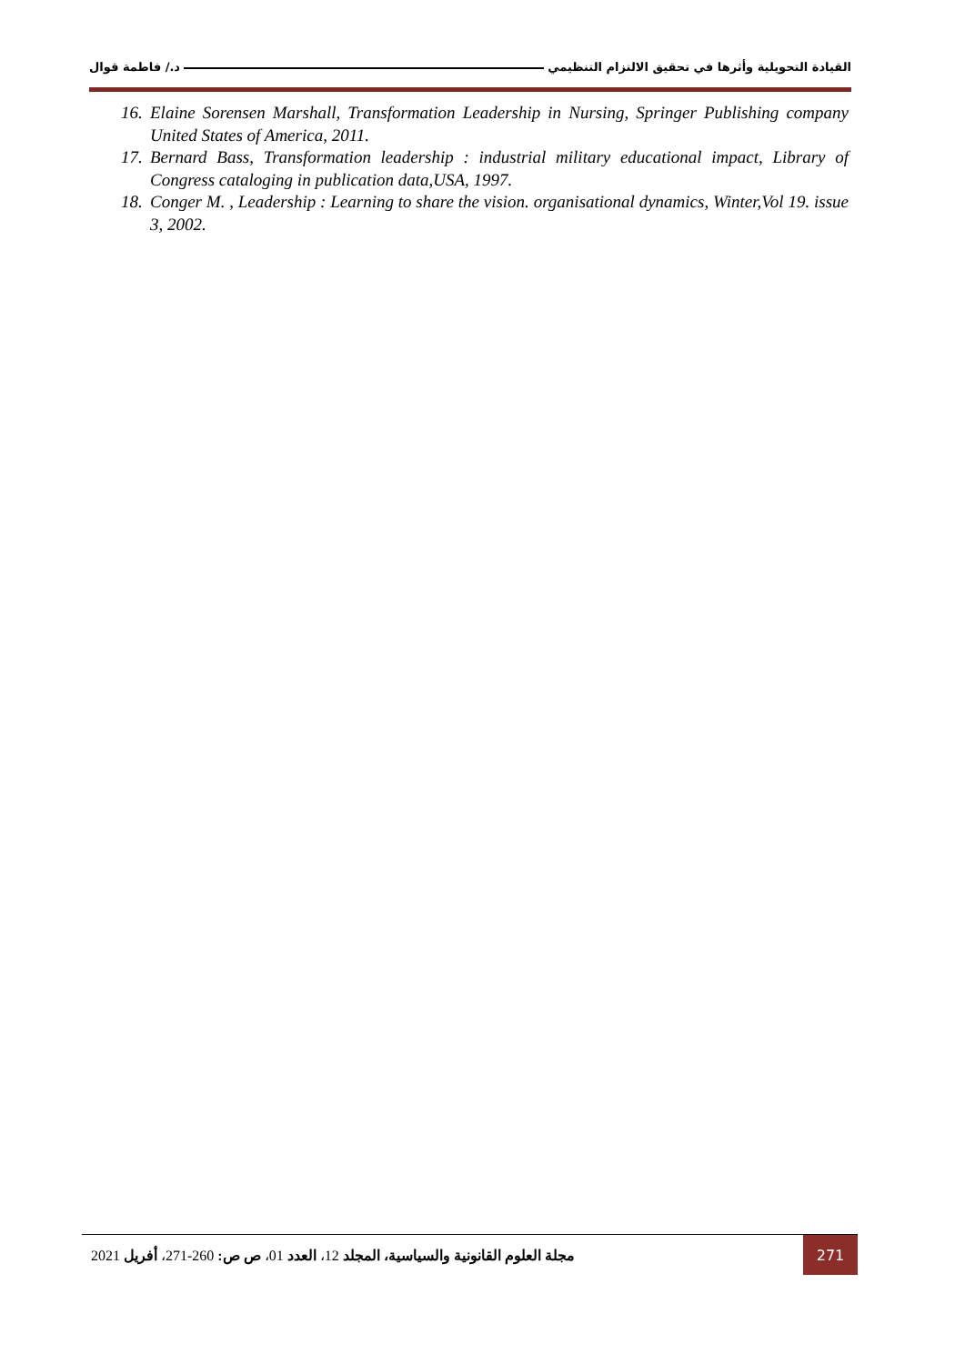القيادة التحويلية وأثرها في تحقيق الالتزام التنظيمي د./ فاطمة قوال
16. Elaine Sorensen Marshall, Transformation Leadership in Nursing, Springer Publishing company United States of America, 2011.
17. Bernard Bass, Transformation leadership : industrial military educational impact, Library of Congress cataloging in publication data,USA, 1997.
18. Conger M. , Leadership : Learning to share the vision. organisational dynamics, Winter,Vol 19. issue 3, 2002.
مجلة العلوم القانونية والسياسية، المجلد 12، العدد 01، ص ص: 260-271، أفريل 2021 271